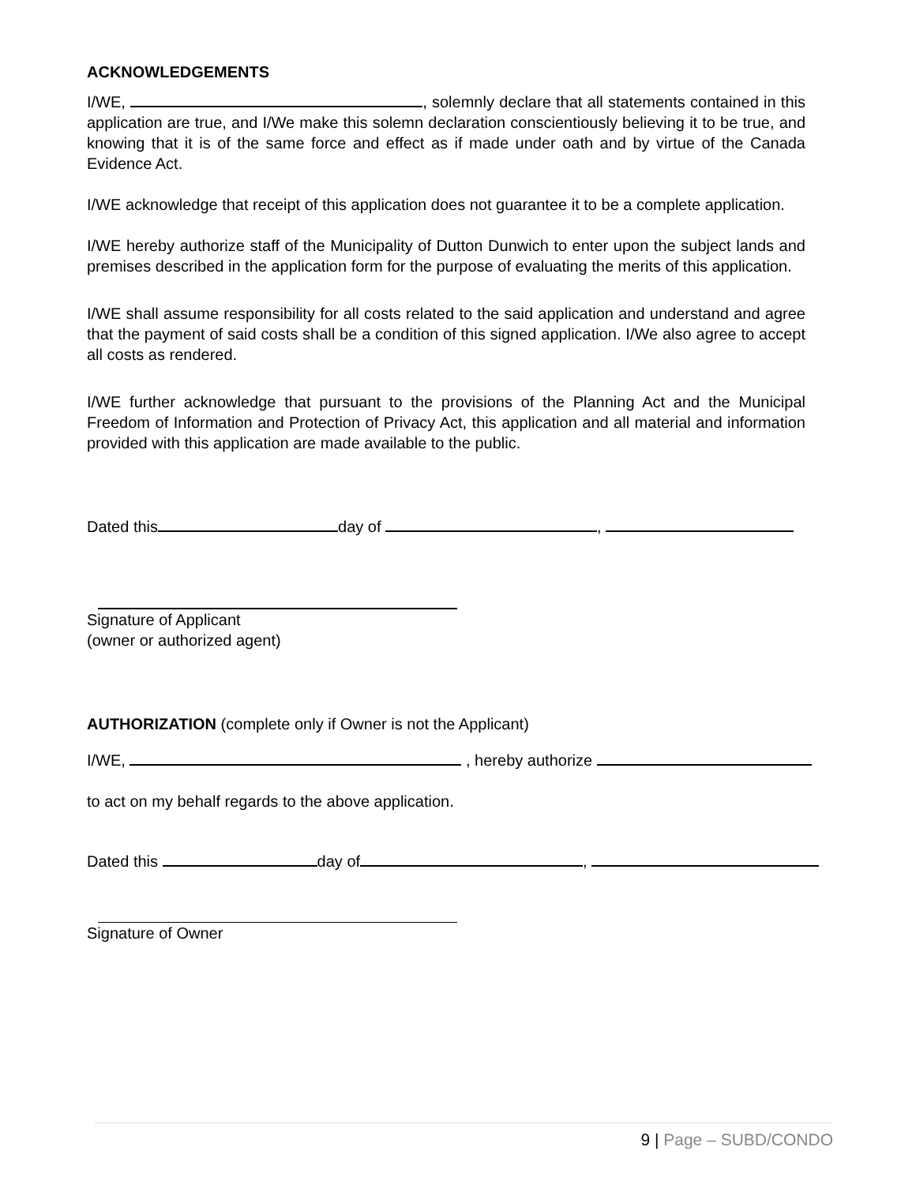ACKNOWLEDGEMENTS
I/WE, , solemnly declare that all statements contained in this application are true, and I/We make this solemn declaration conscientiously believing it to be true, and knowing that it is of the same force and effect as if made under oath and by virtue of the Canada Evidence Act.
I/WE acknowledge that receipt of this application does not guarantee it to be a complete application.
I/WE hereby authorize staff of the Municipality of Dutton Dunwich to enter upon the subject lands and premises described in the application form for the purpose of evaluating the merits of this application.
I/WE shall assume responsibility for all costs related to the said application and understand and agree that the payment of said costs shall be a condition of this signed application. I/We also agree to accept all costs as rendered.
I/WE further acknowledge that pursuant to the provisions of the Planning Act and the Municipal Freedom of Information and Protection of Privacy Act, this application and all material and information provided with this application are made available to the public.
Dated this day of ,
Signature of Applicant
(owner or authorized agent)
AUTHORIZATION (complete only if Owner is not the Applicant)
I/WE, , hereby authorize
to act on my behalf regards to the above application.
Dated this day of ,
Signature of Owner
9 | Page – SUBD/CONDO